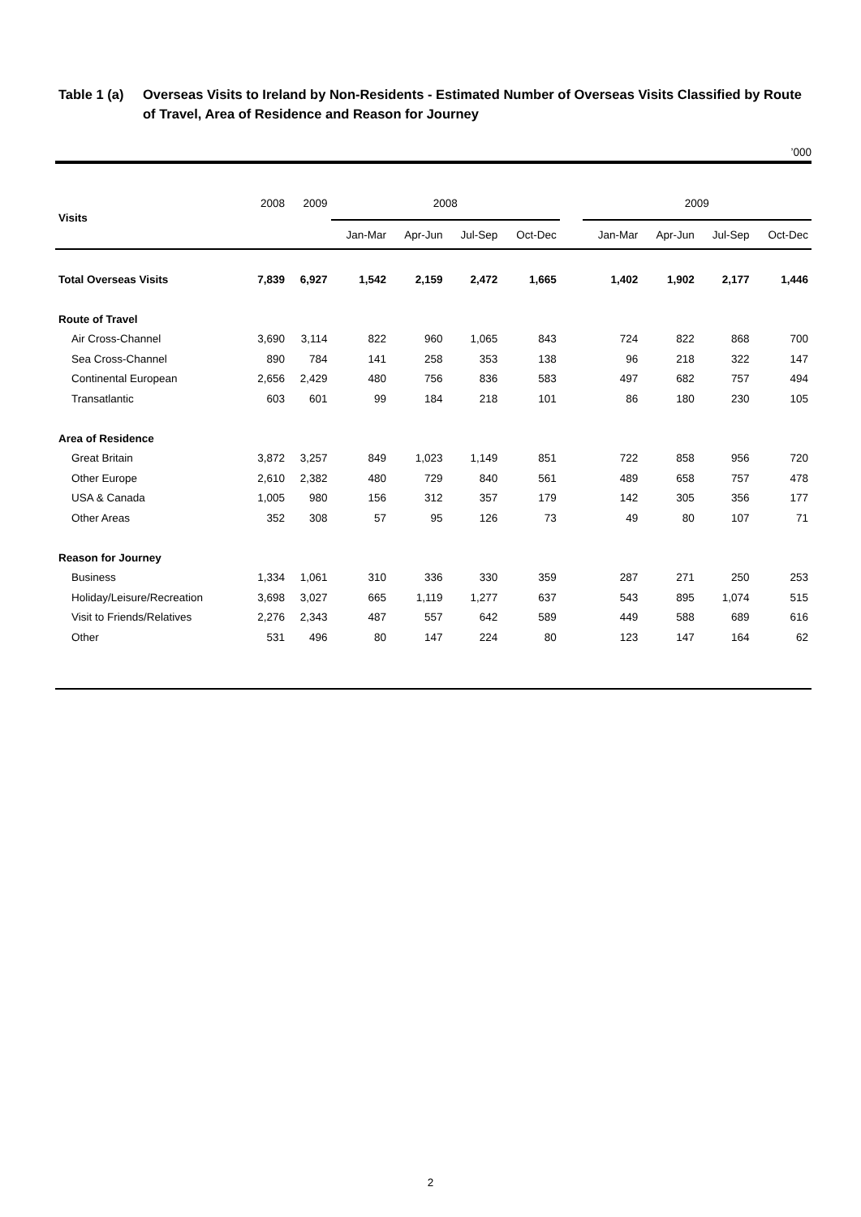Table 1 (a) Overseas Visits to Ireland by Non-Residents - Estimated Number of Overseas Visits Classified by Route of Travel, Area of Residence and Reason for Journey
’000
| Visits | 2008 | 2009 | 2008 | | | | | 2009 | | | |
| --- | --- | --- | --- | --- | --- | --- | --- | --- | --- | --- | --- |
| | | | Jan-Mar | Apr-Jun | Jul-Sep | Oct-Dec | | Jan-Mar | Apr-Jun | Jul-Sep | Oct-Dec |
| Total Overseas Visits | 7,839 | 6,927 | 1,542 | 2,159 | 2,472 | 1,665 | | 1,402 | 1,902 | 2,177 | 1,446 |
| Route of Travel | | | | | | | | | | | |
| Air Cross-Channel | 3,690 | 3,114 | 822 | 960 | 1,065 | 843 | | 724 | 822 | 868 | 700 |
| Sea Cross-Channel | 890 | 784 | 141 | 258 | 353 | 138 | | 96 | 218 | 322 | 147 |
| Continental European | 2,656 | 2,429 | 480 | 756 | 836 | 583 | | 497 | 682 | 757 | 494 |
| Transatlantic | 603 | 601 | 99 | 184 | 218 | 101 | | 86 | 180 | 230 | 105 |
| Area of Residence | | | | | | | | | | | |
| Great Britain | 3,872 | 3,257 | 849 | 1,023 | 1,149 | 851 | | 722 | 858 | 956 | 720 |
| Other Europe | 2,610 | 2,382 | 480 | 729 | 840 | 561 | | 489 | 658 | 757 | 478 |
| USA & Canada | 1,005 | 980 | 156 | 312 | 357 | 179 | | 142 | 305 | 356 | 177 |
| Other Areas | 352 | 308 | 57 | 95 | 126 | 73 | | 49 | 80 | 107 | 71 |
| Reason for Journey | | | | | | | | | | | |
| Business | 1,334 | 1,061 | 310 | 336 | 330 | 359 | | 287 | 271 | 250 | 253 |
| Holiday/Leisure/Recreation | 3,698 | 3,027 | 665 | 1,119 | 1,277 | 637 | | 543 | 895 | 1,074 | 515 |
| Visit to Friends/Relatives | 2,276 | 2,343 | 487 | 557 | 642 | 589 | | 449 | 588 | 689 | 616 |
| Other | 531 | 496 | 80 | 147 | 224 | 80 | | 123 | 147 | 164 | 62 |
2